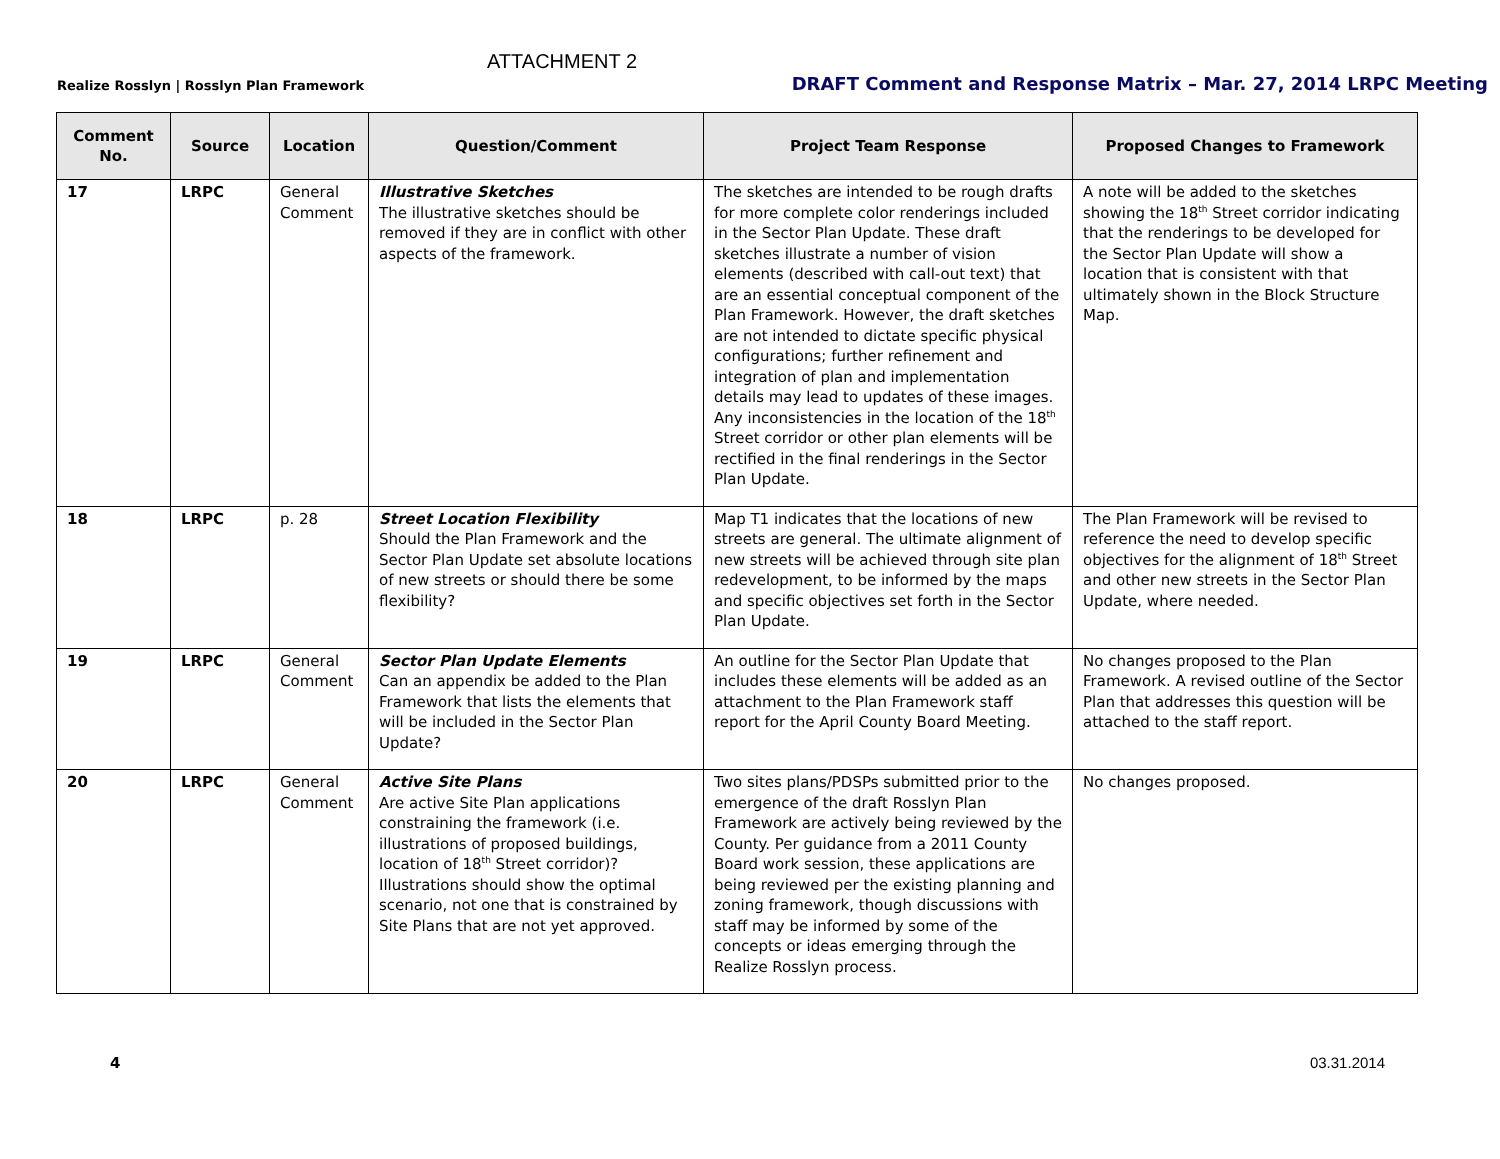ATTACHMENT 2
Realize Rosslyn | Rosslyn Plan Framework DRAFT Comment and Response Matrix – Mar. 27, 2014 LRPC Meeting
| Comment No. | Source | Location | Question/Comment | Project Team Response | Proposed Changes to Framework |
| --- | --- | --- | --- | --- | --- |
| 17 | LRPC | General Comment | Illustrative Sketches The illustrative sketches should be removed if they are in conflict with other aspects of the framework. | The sketches are intended to be rough drafts for more complete color renderings included in the Sector Plan Update. These draft sketches illustrate a number of vision elements (described with call-out text) that are an essential conceptual component of the Plan Framework. However, the draft sketches are not intended to dictate specific physical configurations; further refinement and integration of plan and implementation details may lead to updates of these images. Any inconsistencies in the location of the 18<sup>th</sup> Street corridor or other plan elements will be rectified in the final renderings in the Sector Plan Update. | A note will be added to the sketches showing the 18<sup>th</sup> Street corridor indicating that the renderings to be developed for the Sector Plan Update will show a location that is consistent with that ultimately shown in the Block Structure Map. |
| 18 | LRPC | p. 28 | Street Location Flexibility Should the Plan Framework and the Sector Plan Update set absolute locations of new streets or should there be some flexibility? | Map T1 indicates that the locations of new streets are general. The ultimate alignment of new streets will be achieved through site plan redevelopment, to be informed by the maps and specific objectives set forth in the Sector Plan Update. | The Plan Framework will be revised to reference the need to develop specific objectives for the alignment of 18<sup>th</sup> Street and other new streets in the Sector Plan Update, where needed. |
| 19 | LRPC | General Comment | Sector Plan Update Elements Can an appendix be added to the Plan Framework that lists the elements that will be included in the Sector Plan Update? | An outline for the Sector Plan Update that includes these elements will be added as an attachment to the Plan Framework staff report for the April County Board Meeting. | No changes proposed to the Plan Framework. A revised outline of the Sector Plan that addresses this question will be attached to the staff report. |
| 20 | LRPC | General Comment | Active Site Plans Are active Site Plan applications constraining the framework (i.e. illustrations of proposed buildings, location of 18<sup>th</sup> Street corridor)? Illustrations should show the optimal scenario, not one that is constrained by Site Plans that are not yet approved. | Two sites plans/PDSPs submitted prior to the emergence of the draft Rosslyn Plan Framework are actively being reviewed by the County. Per guidance from a 2011 County Board work session, these applications are being reviewed per the existing planning and zoning framework, though discussions with staff may be informed by some of the concepts or ideas emerging through the Realize Rosslyn process. | No changes proposed. |
4 03.31.2014